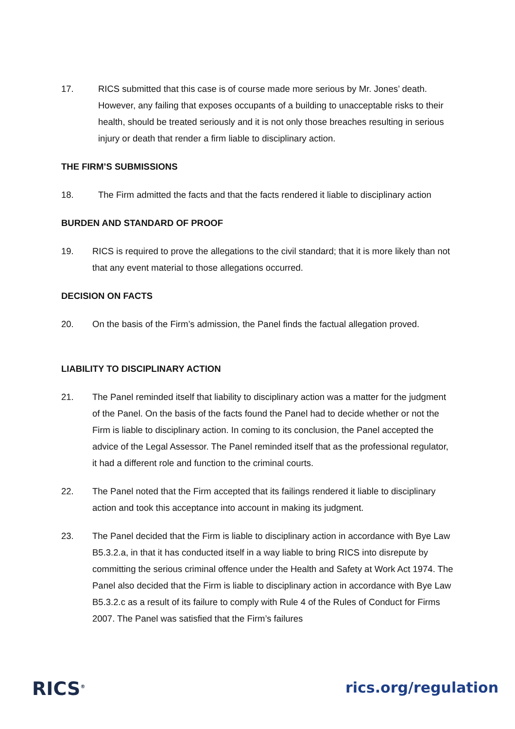17. RICS submitted that this case is of course made more serious by Mr. Jones’ death. However, any failing that exposes occupants of a building to unacceptable risks to their health, should be treated seriously and it is not only those breaches resulting in serious injury or death that render a firm liable to disciplinary action.
THE FIRM’S SUBMISSIONS
18. The Firm admitted the facts and that the facts rendered it liable to disciplinary action
BURDEN AND STANDARD OF PROOF
19. RICS is required to prove the allegations to the civil standard; that it is more likely than not that any event material to those allegations occurred.
DECISION ON FACTS
20. On the basis of the Firm’s admission, the Panel finds the factual allegation proved.
LIABILITY TO DISCIPLINARY ACTION
21. The Panel reminded itself that liability to disciplinary action was a matter for the judgment of the Panel. On the basis of the facts found the Panel had to decide whether or not the Firm is liable to disciplinary action. In coming to its conclusion, the Panel accepted the advice of the Legal Assessor. The Panel reminded itself that as the professional regulator, it had a different role and function to the criminal courts.
22. The Panel noted that the Firm accepted that its failings rendered it liable to disciplinary action and took this acceptance into account in making its judgment.
23. The Panel decided that the Firm is liable to disciplinary action in accordance with Bye Law B5.3.2.a, in that it has conducted itself in a way liable to bring RICS into disrepute by committing the serious criminal offence under the Health and Safety at Work Act 1974. The Panel also decided that the Firm is liable to disciplinary action in accordance with Bye Law B5.3.2.c as a result of its failure to comply with Rule 4 of the Rules of Conduct for Firms 2007. The Panel was satisfied that the Firm’s failures
RICS<sup>®</sup>
rics.org/regulation